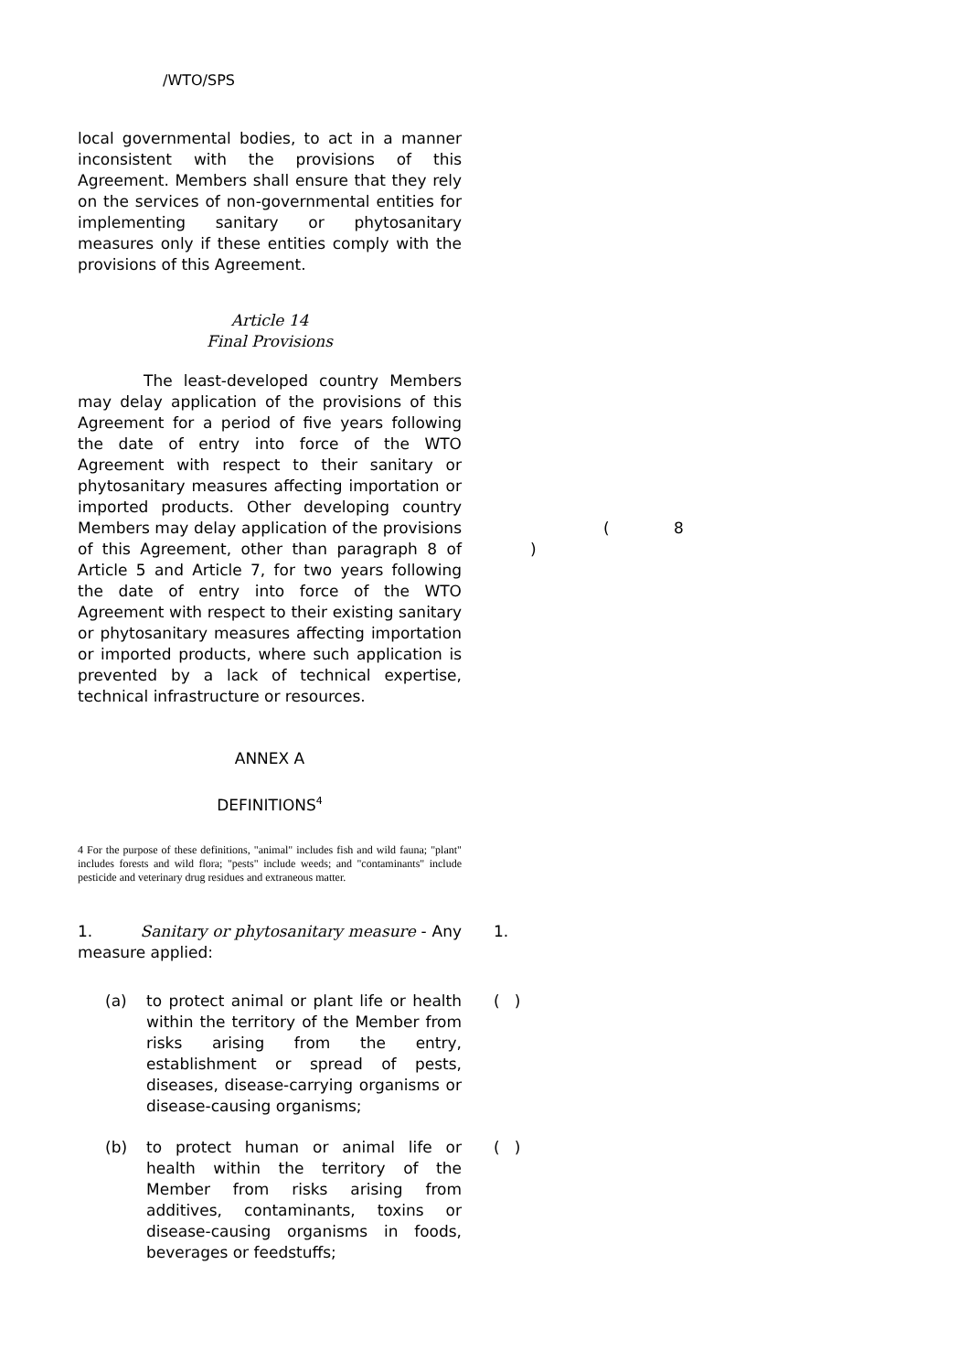/WTO/SPS
local governmental bodies, to act in a manner inconsistent with the provisions of this Agreement. Members shall ensure that they rely on the services of non-governmental entities for implementing sanitary or phytosanitary measures only if these entities comply with the provisions of this Agreement.
Article 14
Final Provisions
The least-developed country Members may delay application of the provisions of this Agreement for a period of five years following the date of entry into force of the WTO Agreement with respect to their sanitary or phytosanitary measures affecting importation or imported products. Other developing country Members may delay application of the provisions of this Agreement, other than paragraph 8 of Article 5 and Article 7, for two years following the date of entry into force of the WTO Agreement with respect to their existing sanitary or phytosanitary measures affecting importation or imported products, where such application is prevented by a lack of technical expertise, technical infrastructure or resources.
( 8
)
ANNEX A
DEFINITIONS<sup>4</sup>
4 For the purpose of these definitions, "animal" includes fish and wild fauna; "plant" includes forests and wild flora; "pests" include weeds; and "contaminants" include pesticide and veterinary drug residues and extraneous matter.
1. Sanitary or phytosanitary measure - Any measure applied:
1.
(a) to protect animal or plant life or health within the territory of the Member from risks arising from the entry, establishment or spread of pests, diseases, disease-carrying organisms or disease-causing organisms;
( )
(b) to protect human or animal life or health within the territory of the Member from risks arising from additives, contaminants, toxins or disease-causing organisms in foods, beverages or feedstuffs;
( )